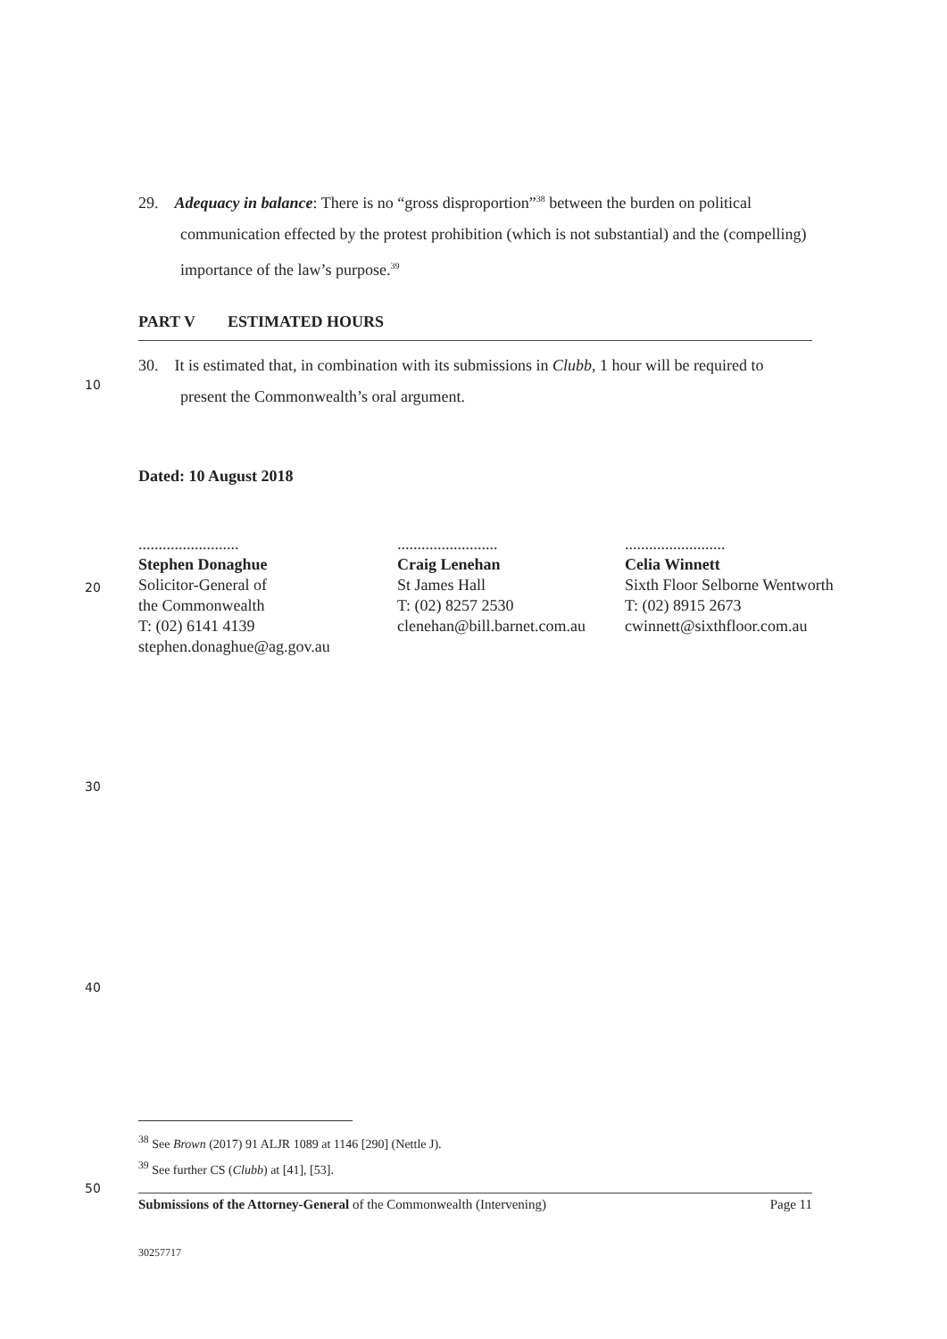29. Adequacy in balance: There is no “gross disproportion”<sup>38</sup> between the burden on political communication effected by the protest prohibition (which is not substantial) and the (compelling) importance of the law’s purpose.<sup>39</sup>
PART V ESTIMATED HOURS
10
30. It is estimated that, in combination with its submissions in Clubb, 1 hour will be required to present the Commonwealth’s oral argument.
Dated: 10 August 2018
20
.........................
Stephen Donaghue
Solicitor-General of
the Commonwealth
T: (02) 6141 4139
stephen.donaghue@ag.gov.au
.........................
Craig Lenehan
St James Hall
T: (02) 8257 2530
clenehan@bill.barnet.com.au
.........................
Celia Winnett
Sixth Floor Selborne Wentworth
T: (02) 8915 2673
cwinnett@sixthfloor.com.au
30
40
<sup>38</sup> See Brown (2017) 91 ALJR 1089 at 1146 [290] (Nettle J).
<sup>39</sup> See further CS (Clubb) at [41], [53].
50
Submissions of the Attorney-General of the Commonwealth (Intervening) Page 11
30257717